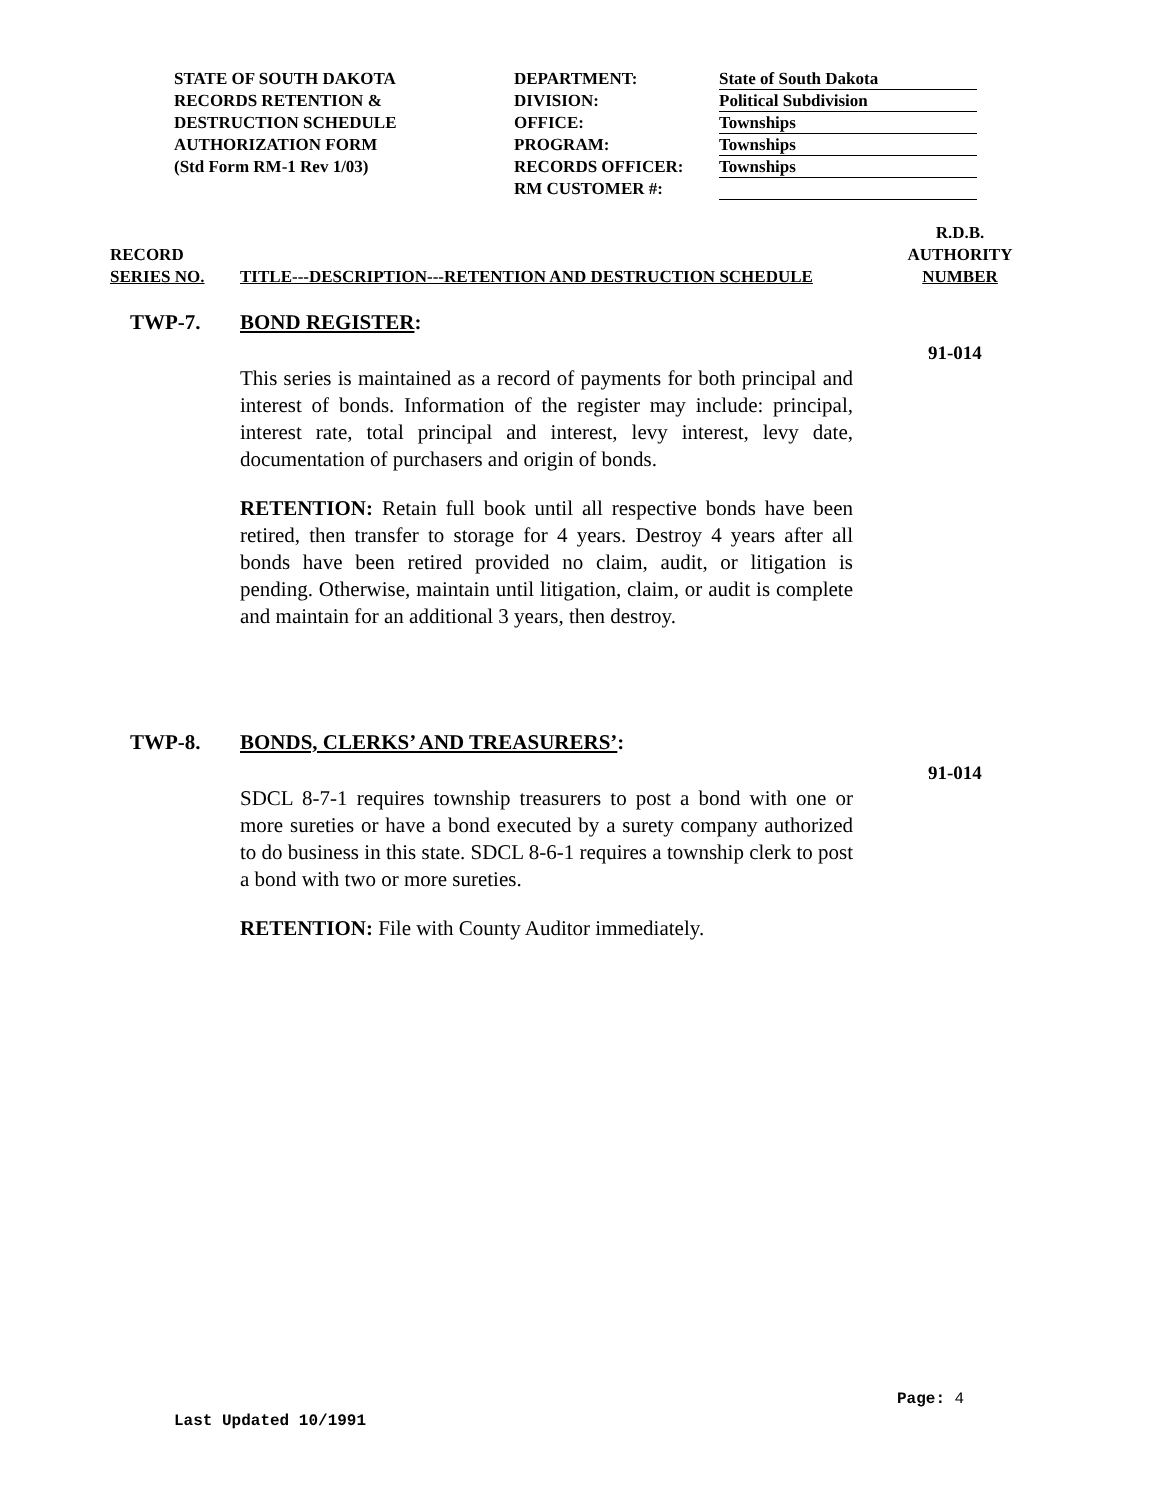STATE OF SOUTH DAKOTA
RECORDS RETENTION &
DESTRUCTION SCHEDULE
AUTHORIZATION FORM
(Std Form RM-1 Rev 1/03)
DEPARTMENT:
DIVISION:
OFFICE:
PROGRAM:
RECORDS OFFICER:
RM CUSTOMER #:
State of South Dakota
Political Subdivision
Townships
Townships
Townships
RECORD
SERIES NO.
TITLE---DESCRIPTION---RETENTION AND DESTRUCTION SCHEDULE
R.D.B.
AUTHORITY
NUMBER
TWP-7. BOND REGISTER:
91-014
This series is maintained as a record of payments for both principal and interest of bonds. Information of the register may include: principal, interest rate, total principal and interest, levy interest, levy date, documentation of purchasers and origin of bonds.
RETENTION: Retain full book until all respective bonds have been retired, then transfer to storage for 4 years. Destroy 4 years after all bonds have been retired provided no claim, audit, or litigation is pending. Otherwise, maintain until litigation, claim, or audit is complete and maintain for an additional 3 years, then destroy.
TWP-8. BONDS, CLERKS’ AND TREASURERS’:
91-014
SDCL 8-7-1 requires township treasurers to post a bond with one or more sureties or have a bond executed by a surety company authorized to do business in this state. SDCL 8-6-1 requires a township clerk to post a bond with two or more sureties.
RETENTION: File with County Auditor immediately.
Page: 4
Last Updated 10/1991